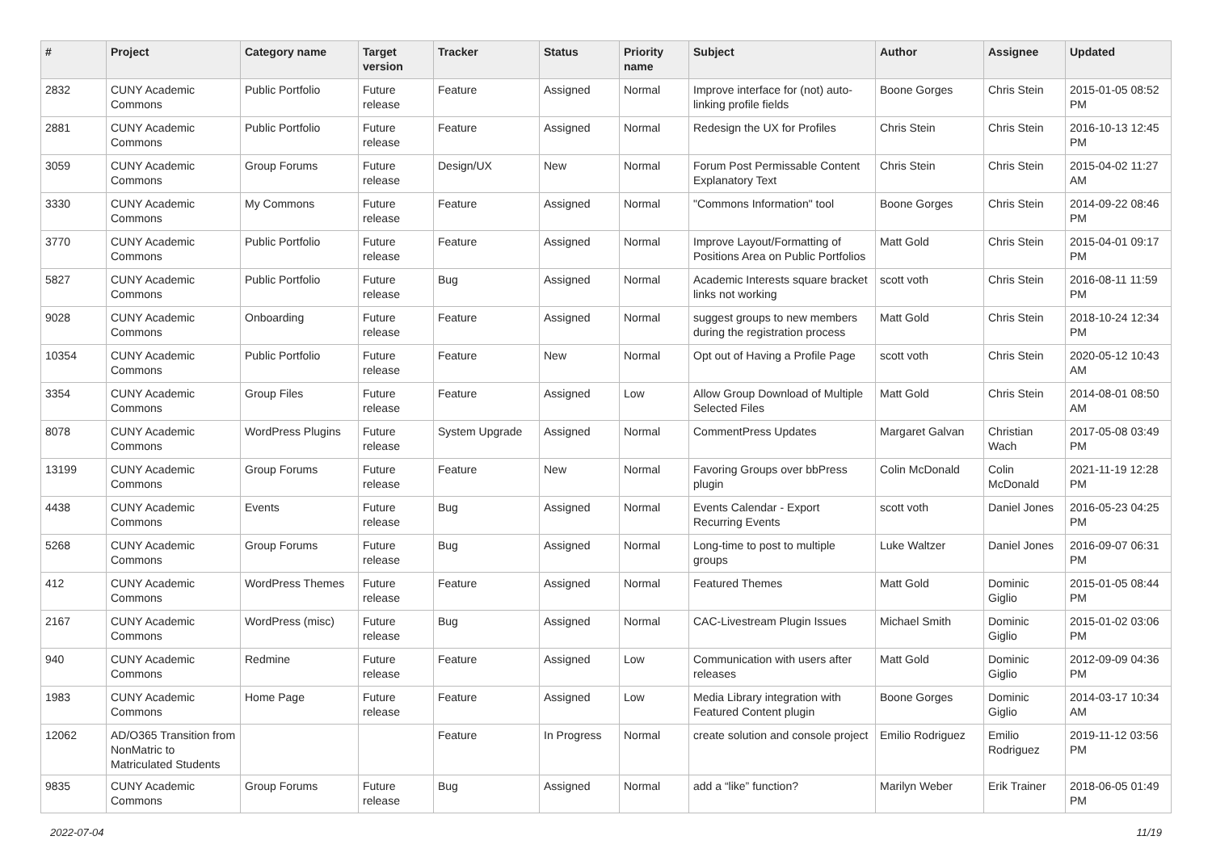| # | Project | Category name | Target version | Tracker | Status | Priority name | Subject | Author | Assignee | Updated |
| --- | --- | --- | --- | --- | --- | --- | --- | --- | --- | --- |
| 2832 | CUNY Academic Commons | Public Portfolio | Future release | Feature | Assigned | Normal | Improve interface for (not) auto-linking profile fields | Boone Gorges | Chris Stein | 2015-01-05 08:52 PM |
| 2881 | CUNY Academic Commons | Public Portfolio | Future release | Feature | Assigned | Normal | Redesign the UX for Profiles | Chris Stein | Chris Stein | 2016-10-13 12:45 PM |
| 3059 | CUNY Academic Commons | Group Forums | Future release | Design/UX | New | Normal | Forum Post Permissable Content Explanatory Text | Chris Stein | Chris Stein | 2015-04-02 11:27 AM |
| 3330 | CUNY Academic Commons | My Commons | Future release | Feature | Assigned | Normal | "Commons Information" tool | Boone Gorges | Chris Stein | 2014-09-22 08:46 PM |
| 3770 | CUNY Academic Commons | Public Portfolio | Future release | Feature | Assigned | Normal | Improve Layout/Formatting of Positions Area on Public Portfolios | Matt Gold | Chris Stein | 2015-04-01 09:17 PM |
| 5827 | CUNY Academic Commons | Public Portfolio | Future release | Bug | Assigned | Normal | Academic Interests square bracket links not working | scott voth | Chris Stein | 2016-08-11 11:59 PM |
| 9028 | CUNY Academic Commons | Onboarding | Future release | Feature | Assigned | Normal | suggest groups to new members during the registration process | Matt Gold | Chris Stein | 2018-10-24 12:34 PM |
| 10354 | CUNY Academic Commons | Public Portfolio | Future release | Feature | New | Normal | Opt out of Having a Profile Page | scott voth | Chris Stein | 2020-05-12 10:43 AM |
| 3354 | CUNY Academic Commons | Group Files | Future release | Feature | Assigned | Low | Allow Group Download of Multiple Selected Files | Matt Gold | Chris Stein | 2014-08-01 08:50 AM |
| 8078 | CUNY Academic Commons | WordPress Plugins | Future release | System Upgrade | Assigned | Normal | CommentPress Updates | Margaret Galvan | Christian Wach | 2017-05-08 03:49 PM |
| 13199 | CUNY Academic Commons | Group Forums | Future release | Feature | New | Normal | Favoring Groups over bbPress plugin | Colin McDonald | Colin McDonald | 2021-11-19 12:28 PM |
| 4438 | CUNY Academic Commons | Events | Future release | Bug | Assigned | Normal | Events Calendar - Export Recurring Events | scott voth | Daniel Jones | 2016-05-23 04:25 PM |
| 5268 | CUNY Academic Commons | Group Forums | Future release | Bug | Assigned | Normal | Long-time to post to multiple groups | Luke Waltzer | Daniel Jones | 2016-09-07 06:31 PM |
| 412 | CUNY Academic Commons | WordPress Themes | Future release | Feature | Assigned | Normal | Featured Themes | Matt Gold | Dominic Giglio | 2015-01-05 08:44 PM |
| 2167 | CUNY Academic Commons | WordPress (misc) | Future release | Bug | Assigned | Normal | CAC-Livestream Plugin Issues | Michael Smith | Dominic Giglio | 2015-01-02 03:06 PM |
| 940 | CUNY Academic Commons | Redmine | Future release | Feature | Assigned | Low | Communication with users after releases | Matt Gold | Dominic Giglio | 2012-09-09 04:36 PM |
| 1983 | CUNY Academic Commons | Home Page | Future release | Feature | Assigned | Low | Media Library integration with Featured Content plugin | Boone Gorges | Dominic Giglio | 2014-03-17 10:34 AM |
| 12062 | AD/O365 Transition from NonMatric to Matriculated Students | | | Feature | In Progress | Normal | create solution and console project | Emilio Rodriguez | Emilio Rodriguez | 2019-11-12 03:56 PM |
| 9835 | CUNY Academic Commons | Group Forums | Future release | Bug | Assigned | Normal | add a “like” function? | Marilyn Weber | Erik Trainer | 2018-06-05 01:49 PM |
2022-07-04 11/19